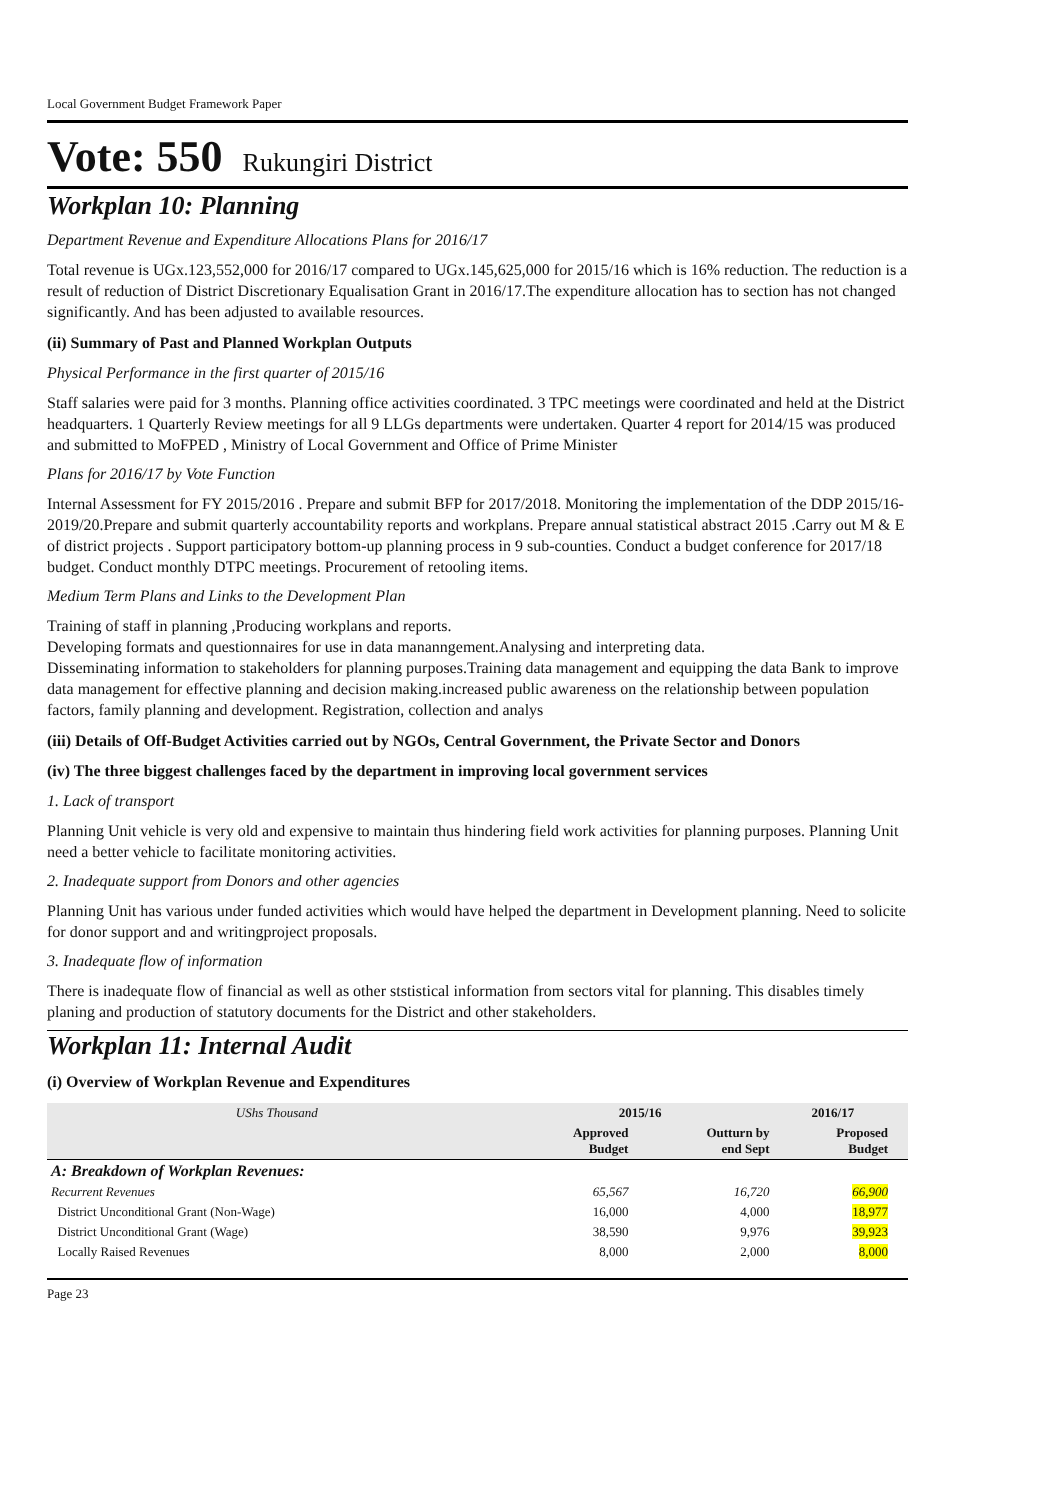Local Government Budget Framework Paper
Vote: 550 Rukungiri District
Workplan 10: Planning
Department Revenue and Expenditure Allocations Plans for 2016/17
Total revenue is UGx.123,552,000 for 2016/17 compared to UGx.145,625,000 for 2015/16 which is 16% reduction. The reduction is a result of reduction of District Discretionary Equalisation Grant in 2016/17.The expenditure allocation has to section has not changed significantly. And has been adjusted to available resources.
(ii) Summary of Past and Planned Workplan Outputs
Physical Performance in the first quarter of 2015/16
Staff salaries were paid for 3 months. Planning office activities coordinated. 3 TPC meetings were coordinated and held at the District headquarters. 1 Quarterly Review meetings for all 9 LLGs departments were undertaken. Quarter 4 report for 2014/15 was produced and submitted to MoFPED , Ministry of Local Government and Office of Prime Minister
Plans for 2016/17 by Vote Function
Internal Assessment for FY 2015/2016 . Prepare and submit BFP for 2017/2018. Monitoring the implementation of the DDP 2015/16- 2019/20.Prepare and submit quarterly accountability reports and workplans. Prepare annual statistical abstract 2015 .Carry out M & E of district projects . Support participatory bottom-up planning process in 9 sub-counties. Conduct a budget conference for 2017/18 budget. Conduct monthly DTPC meetings. Procurement of retooling items.
Medium Term Plans and Links to the Development Plan
Training of staff in planning ,Producing workplans and reports.
Developing formats and questionnaires for use in data mananngement.Analysing and interpreting data.
Disseminating information to stakeholders for planning purposes.Training data management and equipping the data Bank to improve data management for effective planning and decision making.increased public awareness on the relationship between population factors, family planning and development. Registration, collection and analys
(iii) Details of Off-Budget Activities carried out by NGOs, Central Government, the Private Sector and Donors
(iv) The three biggest challenges faced by the department in improving local government services
1. Lack of transport
Planning Unit vehicle is very old and expensive to maintain thus hindering field work activities for planning purposes. Planning Unit need a better vehicle to facilitate monitoring activities.
2. Inadequate support from Donors and other agencies
Planning Unit has various under funded activities which would have helped the department in Development planning. Need to solicite for donor support and and writingproject proposals.
3. Inadequate flow of information
There is inadequate flow of financial as well as other ststistical information from sectors vital for planning. This disables timely planing and production of statutory documents for the District and other stakeholders.
Workplan 11: Internal Audit
(i) Overview of Workplan Revenue and Expenditures
| UShs Thousand | 2015/16 | | 2016/17 | |
| --- | --- | --- | --- | --- |
| | Approved Budget | Outturn by end Sept | Proposed Budget | |
| A: Breakdown of Workplan Revenues: | | | | |
| Recurrent Revenues | 65,567 | 16,720 | 66,900 | |
| District Unconditional Grant (Non-Wage) | 16,000 | 4,000 | 18,977 | |
| District Unconditional Grant (Wage) | 38,590 | 9,976 | 39,923 | |
| Locally Raised Revenues | 8,000 | 2,000 | 8,000 | |
Page 23